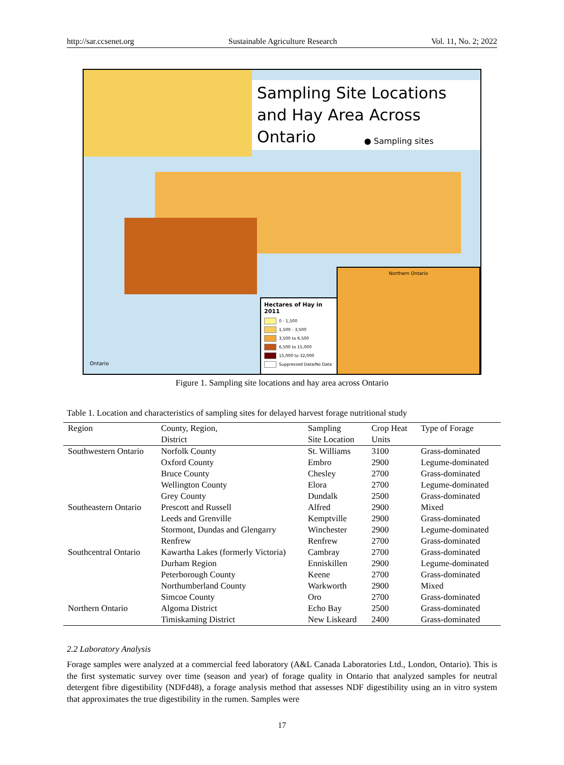http://sar.ccsenet.org Sustainable Agriculture Research Vol. 11, No. 2; 2022
Sampling Site Locations and Hay Area Across Ontario
● Sampling sites
Hectares of Hay in 2011
0 - 1,500
1,500 - 3,500
3,500 to 6,500
6,500 to 15,000
15,000 to 32,000
Suppressed Data/No Data
Northern Ontario
Ontario
Figure 1. Sampling site locations and hay area across Ontario
Table 1. Location and characteristics of sampling sites for delayed harvest forage nutritional study
| Region | County, Region, District | Sampling Site Location | Crop Heat Units | Type of Forage |
| --- | --- | --- | --- | --- |
| Southwestern Ontario | Norfolk County | St. Williams | 3100 | Grass-dominated |
| | Oxford County | Embro | 2900 | Legume-dominated |
| | Bruce County | Chesley | 2700 | Grass-dominated |
| | Wellington County | Elora | 2700 | Legume-dominated |
| | Grey County | Dundalk | 2500 | Grass-dominated |
| Southeastern Ontario | Prescott and Russell | Alfred | 2900 | Mixed |
| | Leeds and Grenville | Kemptville | 2900 | Grass-dominated |
| | Stormont, Dundas and Glengarry | Winchester | 2900 | Legume-dominated |
| | Renfrew | Renfrew | 2700 | Grass-dominated |
| Southcentral Ontario | Kawartha Lakes (formerly Victoria) | Cambray | 2700 | Grass-dominated |
| | Durham Region | Enniskillen | 2900 | Legume-dominated |
| | Peterborough County | Keene | 2700 | Grass-dominated |
| | Northumberland County | Warkworth | 2900 | Mixed |
| | Simcoe County | Oro | 2700 | Grass-dominated |
| Northern Ontario | Algoma District | Echo Bay | 2500 | Grass-dominated |
| | Timiskaming District | New Liskeard | 2400 | Grass-dominated |
2.2 Laboratory Analysis
Forage samples were analyzed at a commercial feed laboratory (A&L Canada Laboratories Ltd., London, Ontario). This is the first systematic survey over time (season and year) of forage quality in Ontario that analyzed samples for neutral detergent fibre digestibility (NDFd48), a forage analysis method that assesses NDF digestibility using an in vitro system that approximates the true digestibility in the rumen. Samples were
17